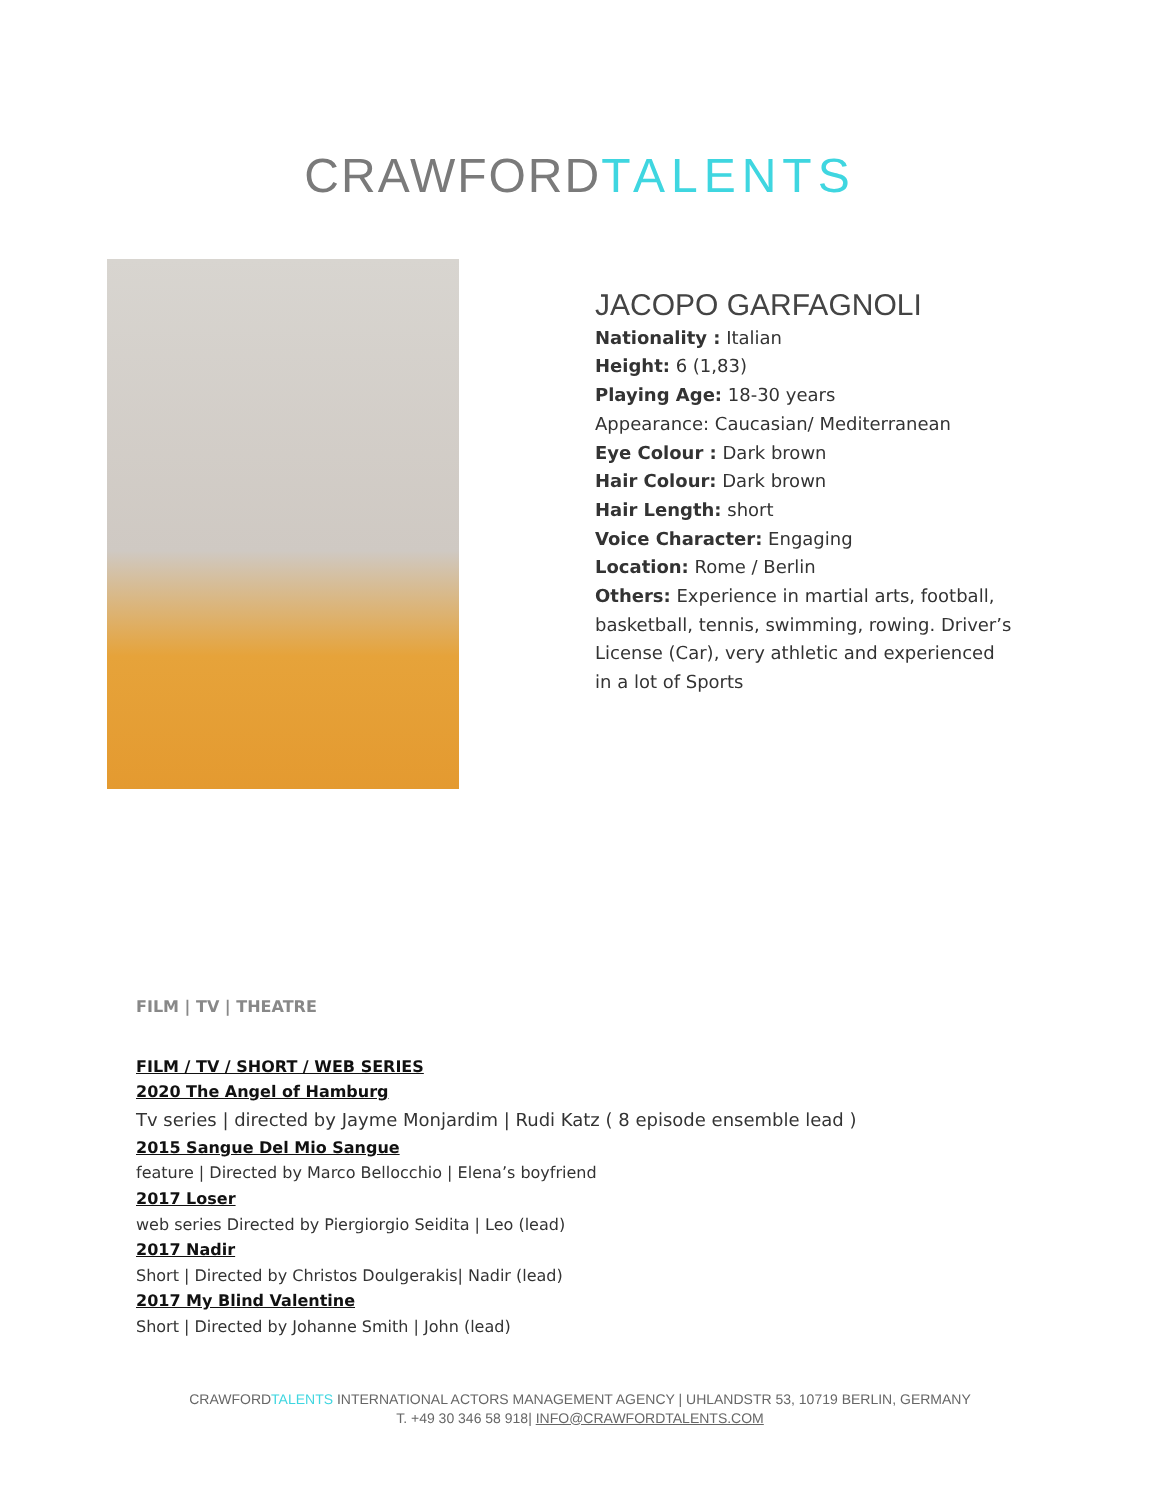CRAWFORD TALENTS
JACOPO GARFAGNOLI
Nationality : Italian
Height: 6 (1,83)
Playing Age: 18-30 years
Appearance: Caucasian/ Mediterranean
Eye Colour : Dark brown
Hair Colour: Dark brown
Hair Length: short
Voice Character: Engaging
Location: Rome / Berlin
Others: Experience in martial arts, football, basketball, tennis, swimming, rowing. Driver’s License (Car), very athletic and experienced in a lot of Sports
FILM | TV | THEATRE
FILM / TV / SHORT / WEB SERIES
2020 The Angel of Hamburg
Tv series | directed by Jayme Monjardim | Rudi Katz ( 8 episode ensemble lead )
2015 Sangue Del Mio Sangue
feature | Directed by Marco Bellocchio | Elena’s boyfriend
2017 Loser
web series Directed by Piergiorgio Seidita | Leo (lead)
2017 Nadir
Short | Directed by Christos Doulgerakis| Nadir (lead)
2017 My Blind Valentine
Short | Directed by Johanne Smith | John (lead)
CRAWFORDTALENTS INTERNATIONAL ACTORS MANAGEMENT AGENCY | UHLANDSTR 53, 10719 BERLIN, GERMANY
T. +49 30 346 58 918| INFO@CRAWFORDTALENTS.COM